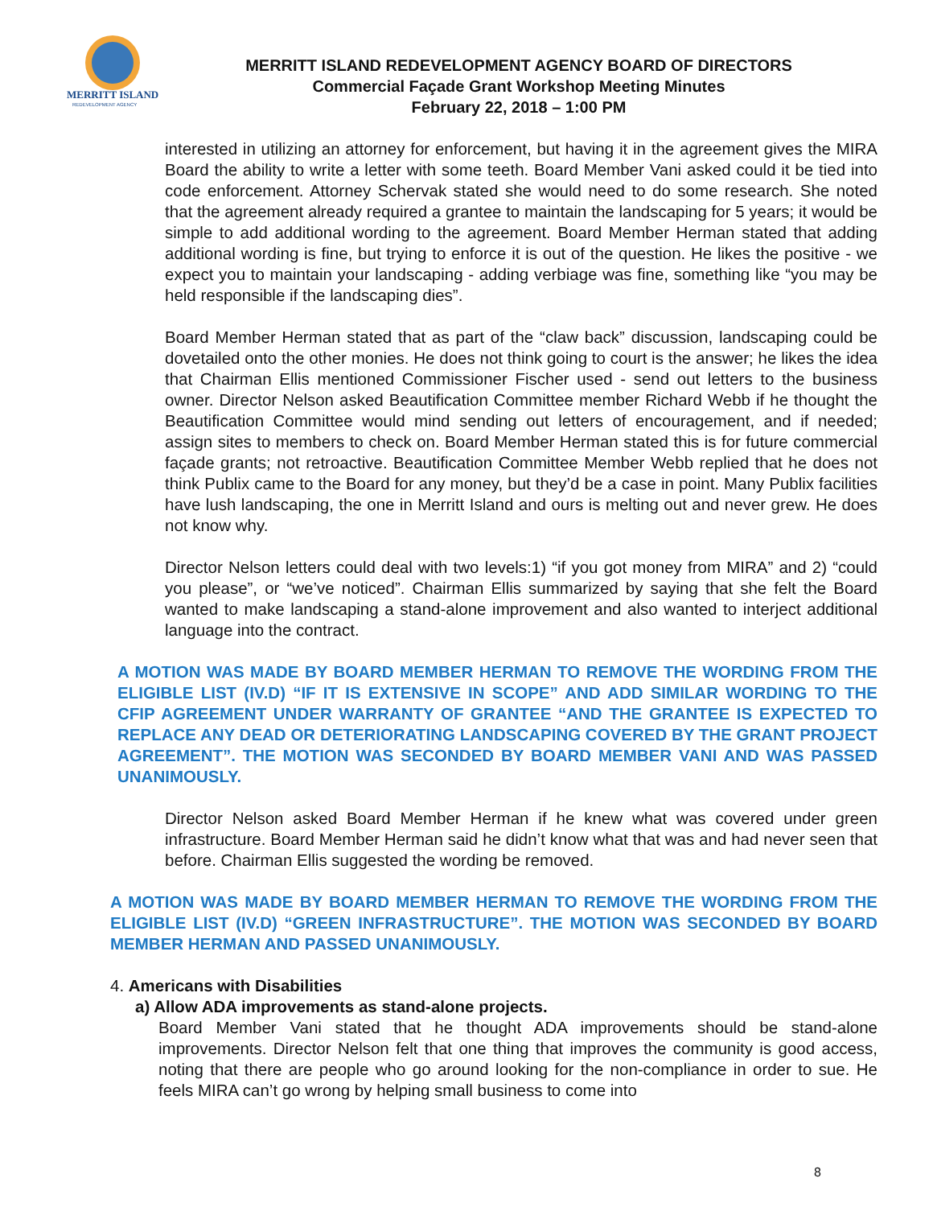MERRITT ISLAND
REDEVELOPMENT AGENCY
MERRITT ISLAND REDEVELOPMENT AGENCY BOARD OF DIRECTORS
Commercial Façade Grant Workshop Meeting Minutes
February 22, 2018 – 1:00 PM
interested in utilizing an attorney for enforcement, but having it in the agreement gives the MIRA Board the ability to write a letter with some teeth. Board Member Vani asked could it be tied into code enforcement. Attorney Schervak stated she would need to do some research. She noted that the agreement already required a grantee to maintain the landscaping for 5 years; it would be simple to add additional wording to the agreement. Board Member Herman stated that adding additional wording is fine, but trying to enforce it is out of the question. He likes the positive - we expect you to maintain your landscaping - adding verbiage was fine, something like “you may be held responsible if the landscaping dies”.
Board Member Herman stated that as part of the “claw back” discussion, landscaping could be dovetailed onto the other monies. He does not think going to court is the answer; he likes the idea that Chairman Ellis mentioned Commissioner Fischer used - send out letters to the business owner. Director Nelson asked Beautification Committee member Richard Webb if he thought the Beautification Committee would mind sending out letters of encouragement, and if needed; assign sites to members to check on. Board Member Herman stated this is for future commercial façade grants; not retroactive. Beautification Committee Member Webb replied that he does not think Publix came to the Board for any money, but they’d be a case in point. Many Publix facilities have lush landscaping, the one in Merritt Island and ours is melting out and never grew. He does not know why.
Director Nelson letters could deal with two levels:1) “if you got money from MIRA” and 2) “could you please”, or “we’ve noticed”. Chairman Ellis summarized by saying that she felt the Board wanted to make landscaping a stand-alone improvement and also wanted to interject additional language into the contract.
A MOTION WAS MADE BY BOARD MEMBER HERMAN TO REMOVE THE WORDING FROM THE ELIGIBLE LIST (IV.D) “IF IT IS EXTENSIVE IN SCOPE” AND ADD SIMILAR WORDING TO THE CFIP AGREEMENT UNDER WARRANTY OF GRANTEE “AND THE GRANTEE IS EXPECTED TO REPLACE ANY DEAD OR DETERIORATING LANDSCAPING COVERED BY THE GRANT PROJECT AGREEMENT”. THE MOTION WAS SECONDED BY BOARD MEMBER VANI AND WAS PASSED UNANIMOUSLY.
Director Nelson asked Board Member Herman if he knew what was covered under green infrastructure. Board Member Herman said he didn’t know what that was and had never seen that before. Chairman Ellis suggested the wording be removed.
A MOTION WAS MADE BY BOARD MEMBER HERMAN TO REMOVE THE WORDING FROM THE ELIGIBLE LIST (IV.D) “GREEN INFRASTRUCTURE”. THE MOTION WAS SECONDED BY BOARD MEMBER HERMAN AND PASSED UNANIMOUSLY.
4. Americans with Disabilities
a) Allow ADA improvements as stand-alone projects.
Board Member Vani stated that he thought ADA improvements should be stand-alone improvements. Director Nelson felt that one thing that improves the community is good access, noting that there are people who go around looking for the non-compliance in order to sue. He feels MIRA can’t go wrong by helping small business to come into
8